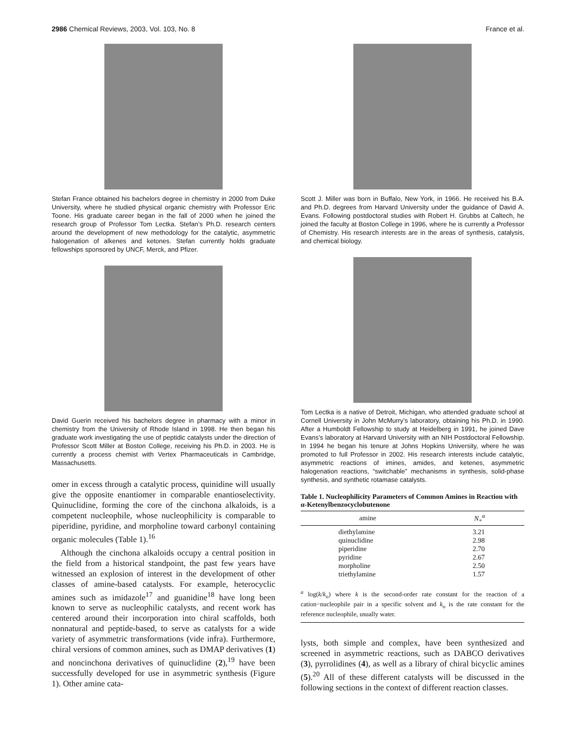2986 Chemical Reviews, 2003, Vol. 103, No. 8 France et al.
Stefan France obtained his bachelors degree in chemistry in 2000 from Duke University, where he studied physical organic chemistry with Professor Eric Toone. His graduate career began in the fall of 2000 when he joined the research group of Professor Tom Lectka. Stefan’s Ph.D. research centers around the development of new methodology for the catalytic, asymmetric halogenation of alkenes and ketones. Stefan currently holds graduate fellowships sponsored by UNCF, Merck, and Pfizer.
David Guerin received his bachelors degree in pharmacy with a minor in chemistry from the University of Rhode Island in 1998. He then began his graduate work investigating the use of peptidic catalysts under the direction of Professor Scott Miller at Boston College, receiving his Ph.D. in 2003. He is currently a process chemist with Vertex Pharmaceuticals in Cambridge, Massachusetts.
omer in excess through a catalytic process, quinidine will usually give the opposite enantiomer in comparable enantioselectivity. Quinuclidine, forming the core of the cinchona alkaloids, is a competent nucleophile, whose nucleophilicity is comparable to piperidine, pyridine, and morpholine toward carbonyl containing organic molecules (Table 1).<sup>16</sup>
Although the cinchona alkaloids occupy a central position in the field from a historical standpoint, the past few years have witnessed an explosion of interest in the development of other classes of amine-based catalysts. For example, heterocyclic amines such as imidazole<sup>17</sup> and guanidine<sup>18</sup> have long been known to serve as nucleophilic catalysts, and recent work has centered around their incorporation into chiral scaffolds, both nonnatural and peptide-based, to serve as catalysts for a wide variety of asymmetric transformations (vide infra). Furthermore, chiral versions of common amines, such as DMAP derivatives (1) and noncinchona derivatives of quinuclidine (2),<sup>19</sup> have been successfully developed for use in asymmetric synthesis (Figure 1). Other amine cata-
Scott J. Miller was born in Buffalo, New York, in 1966. He received his B.A. and Ph.D. degrees from Harvard University under the guidance of David A. Evans. Following postdoctoral studies with Robert H. Grubbs at Caltech, he joined the faculty at Boston College in 1996, where he is currently a Professor of Chemistry. His research interests are in the areas of synthesis, catalysis, and chemical biology.
Tom Lectka is a native of Detroit, Michigan, who attended graduate school at Cornell University in John McMurry’s laboratory, obtaining his Ph.D. in 1990. After a Humboldt Fellowship to study at Heidelberg in 1991, he joined Dave Evans’s laboratory at Harvard University with an NIH Postdoctoral Fellowship. In 1994 he began his tenure at Johns Hopkins University, where he was promoted to full Professor in 2002. His research interests include catalytic, asymmetric reactions of imines, amides, and ketenes, asymmetric halogenation reactions, “switchable” mechanisms in synthesis, solid-phase synthesis, and synthetic rotamase catalysts.
Table 1. Nucleophilicity Parameters of Common Amines in Reaction with α-Ketenylbenzocyclobutenone
| amine | N<sub>+</sub><sup>a</sup> |
| --- | --- |
| diethylamine | 3.21 |
| quinuclidine | 2.98 |
| piperidine | 2.70 |
| pyridine | 2.67 |
| morpholine | 2.50 |
| triethylamine | 1.57 |
<sup>a</sup> log(k/k<sub>o</sub>) where k is the second-order rate constant for the reaction of a cation−nucleophile pair in a specific solvent and k<sub>o</sub> is the rate constant for the reference nucleophile, usually water.
lysts, both simple and complex, have been synthesized and screened in asymmetric reactions, such as DABCO derivatives (3), pyrrolidines (4), as well as a library of chiral bicyclic amines (5).<sup>20</sup> All of these different catalysts will be discussed in the following sections in the context of different reaction classes.